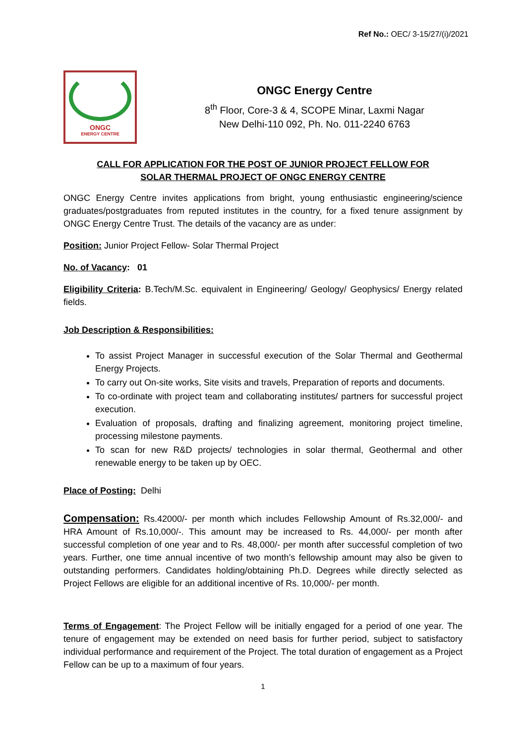Ref No.: OEC/ 3-15/27/(i)/2021
ONGC
ENERGY CENTRE
ONGC Energy Centre
8<sup>th</sup> Floor, Core-3 & 4, SCOPE Minar, Laxmi Nagar
New Delhi-110 092, Ph. No. 011-2240 6763
CALL FOR APPLICATION FOR THE POST OF JUNIOR PROJECT FELLOW FOR
SOLAR THERMAL PROJECT OF ONGC ENERGY CENTRE
ONGC Energy Centre invites applications from bright, young enthusiastic engineering/science graduates/postgraduates from reputed institutes in the country, for a fixed tenure assignment by ONGC Energy Centre Trust. The details of the vacancy are as under:
Position: Junior Project Fellow- Solar Thermal Project
No. of Vacancy: 01
Eligibility Criteria: B.Tech/M.Sc. equivalent in Engineering/ Geology/ Geophysics/ Energy related fields.
Job Description & Responsibilities:
To assist Project Manager in successful execution of the Solar Thermal and Geothermal Energy Projects.
To carry out On-site works, Site visits and travels, Preparation of reports and documents.
To co-ordinate with project team and collaborating institutes/ partners for successful project execution.
Evaluation of proposals, drafting and finalizing agreement, monitoring project timeline, processing milestone payments.
To scan for new R&D projects/ technologies in solar thermal, Geothermal and other renewable energy to be taken up by OEC.
Place of Posting: Delhi
Compensation: Rs.42000/- per month which includes Fellowship Amount of Rs.32,000/- and HRA Amount of Rs.10,000/-. This amount may be increased to Rs. 44,000/- per month after successful completion of one year and to Rs. 48,000/- per month after successful completion of two years. Further, one time annual incentive of two month’s fellowship amount may also be given to outstanding performers. Candidates holding/obtaining Ph.D. Degrees while directly selected as Project Fellows are eligible for an additional incentive of Rs. 10,000/- per month.
Terms of Engagement: The Project Fellow will be initially engaged for a period of one year. The tenure of engagement may be extended on need basis for further period, subject to satisfactory individual performance and requirement of the Project. The total duration of engagement as a Project Fellow can be up to a maximum of four years.
1